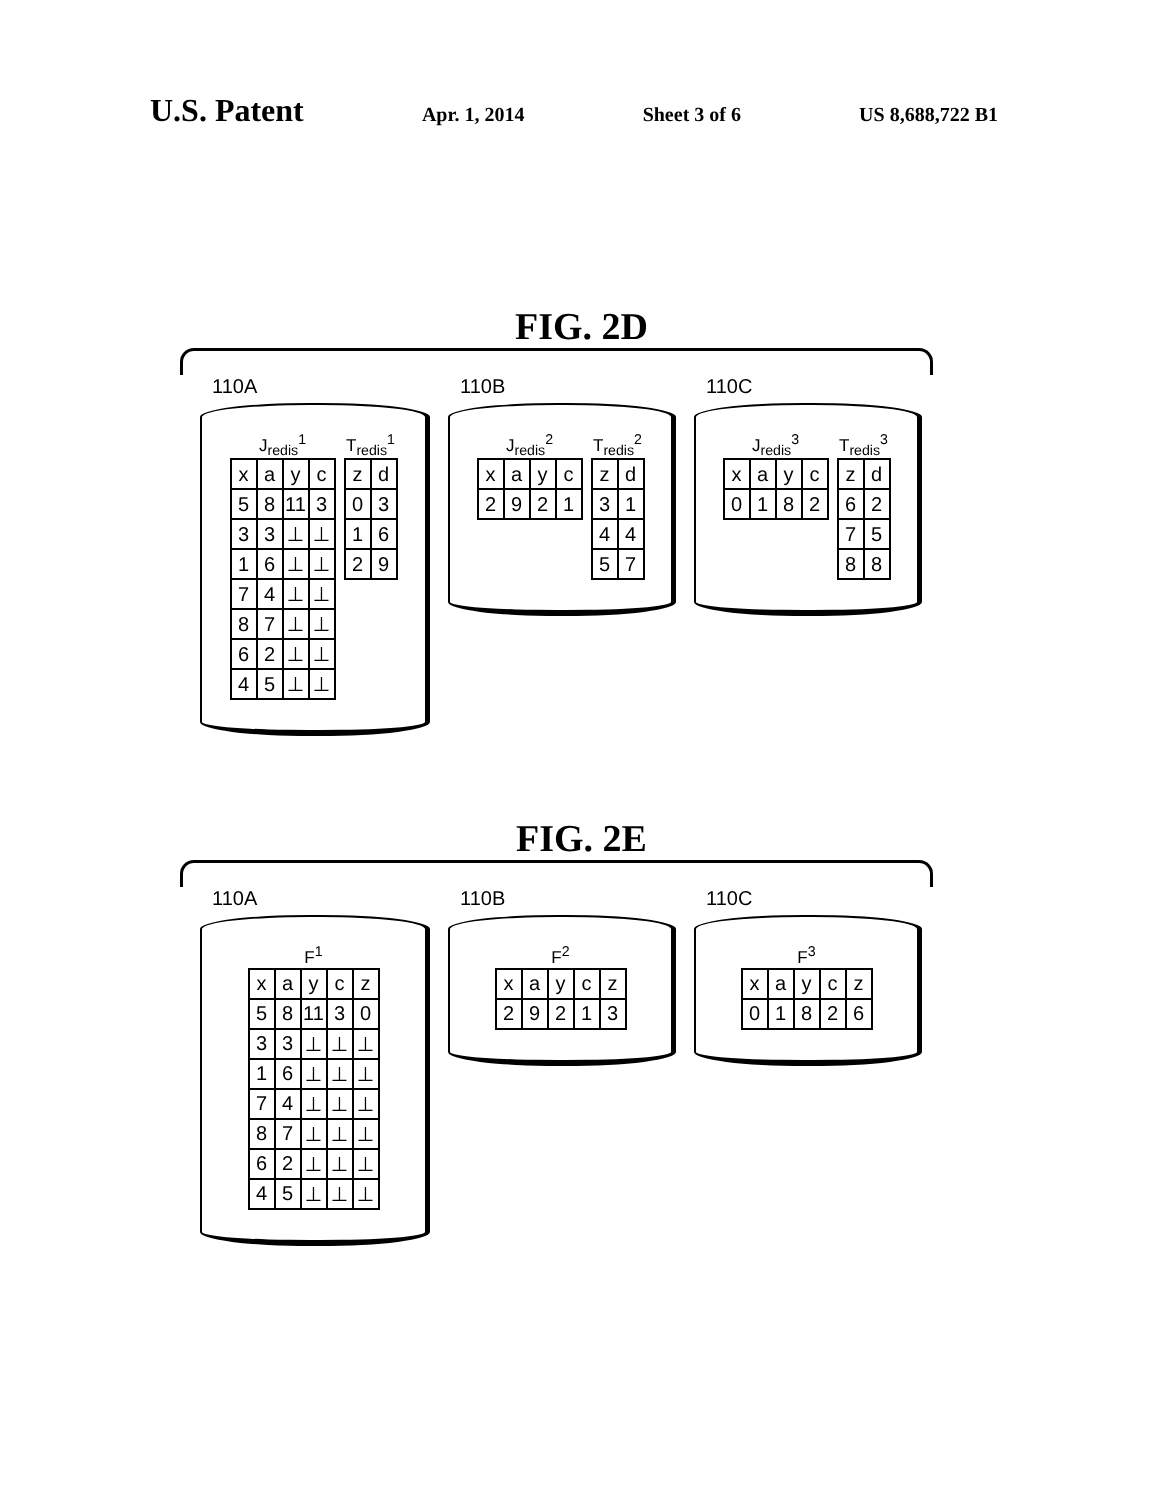U.S. Patent Apr. 1, 2014 Sheet 3 of 6 US 8,688,722 B1
FIG. 2D
110A
J<sub>redis</sub><sup>1</sup>
| x | a | y | c |
| 5 | 8 | 11 | 3 |
| 3 | 3 | ⊥ | ⊥ |
| 1 | 6 | ⊥ | ⊥ |
| 7 | 4 | ⊥ | ⊥ |
| 8 | 7 | ⊥ | ⊥ |
| 6 | 2 | ⊥ | ⊥ |
| 4 | 5 | ⊥ | ⊥ |
T<sub>redis</sub><sup>1</sup>
| z | d |
| 0 | 3 |
| 1 | 6 |
| 2 | 9 |
110B
J<sub>redis</sub><sup>2</sup>
| x | a | y | c |
| 2 | 9 | 2 | 1 |
T<sub>redis</sub><sup>2</sup>
| z | d |
| 3 | 1 |
| 4 | 4 |
| 5 | 7 |
110C
J<sub>redis</sub><sup>3</sup>
| x | a | y | c |
| 0 | 1 | 8 | 2 |
T<sub>redis</sub><sup>3</sup>
| z | d |
| 6 | 2 |
| 7 | 5 |
| 8 | 8 |
FIG. 2E
110A
F<sup>1</sup>
| x | a | y | c | z |
| 5 | 8 | 11 | 3 | 0 |
| 3 | 3 | ⊥ | ⊥ | ⊥ |
| 1 | 6 | ⊥ | ⊥ | ⊥ |
| 7 | 4 | ⊥ | ⊥ | ⊥ |
| 8 | 7 | ⊥ | ⊥ | ⊥ |
| 6 | 2 | ⊥ | ⊥ | ⊥ |
| 4 | 5 | ⊥ | ⊥ | ⊥ |
110B
F<sup>2</sup>
| x | a | y | c | z |
| 2 | 9 | 2 | 1 | 3 |
110C
F<sup>3</sup>
| x | a | y | c | z |
| 0 | 1 | 8 | 2 | 6 |